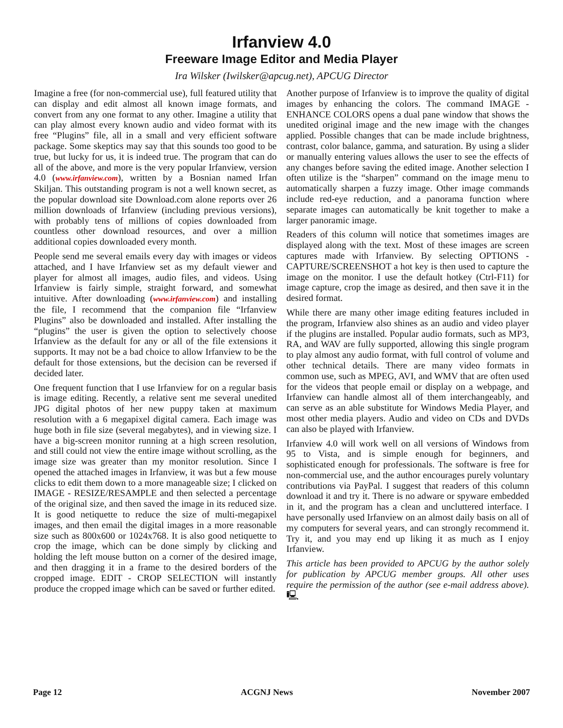Irfanview 4.0
Freeware Image Editor and Media Player
Ira Wilsker (Iwilsker@apcug.net), APCUG Director
Imagine a free (for non-commercial use), full featured utility that can display and edit almost all known image formats, and convert from any one format to any other. Imagine a utility that can play almost every known audio and video format with its free “Plugins” file, all in a small and very efficient software package. Some skeptics may say that this sounds too good to be true, but lucky for us, it is indeed true. The program that can do all of the above, and more is the very popular Irfanview, version 4.0 (www.irfanview.com), written by a Bosnian named Irfan Skiljan. This outstanding program is not a well known secret, as the popular download site Download.com alone reports over 26 million downloads of Irfanview (including previous versions), with probably tens of millions of copies downloaded from countless other download resources, and over a million additional copies downloaded every month.
People send me several emails every day with images or videos attached, and I have Irfanview set as my default viewer and player for almost all images, audio files, and videos. Using Irfanview is fairly simple, straight forward, and somewhat intuitive. After downloading (www.irfanview.com) and installing the file, I recommend that the companion file “Irfanview Plugins” also be downloaded and installed. After installing the “plugins” the user is given the option to selectively choose Irfanview as the default for any or all of the file extensions it supports. It may not be a bad choice to allow Irfanview to be the default for those extensions, but the decision can be reversed if decided later.
One frequent function that I use Irfanview for on a regular basis is image editing. Recently, a relative sent me several unedited JPG digital photos of her new puppy taken at maximum resolution with a 6 megapixel digital camera. Each image was huge both in file size (several megabytes), and in viewing size. I have a big-screen monitor running at a high screen resolution, and still could not view the entire image without scrolling, as the image size was greater than my monitor resolution. Since I opened the attached images in Irfanview, it was but a few mouse clicks to edit them down to a more manageable size; I clicked on IMAGE - RESIZE/RESAMPLE and then selected a percentage of the original size, and then saved the image in its reduced size. It is good netiquette to reduce the size of multi-megapixel images, and then email the digital images in a more reasonable size such as 800x600 or 1024x768. It is also good netiquette to crop the image, which can be done simply by clicking and holding the left mouse button on a corner of the desired image, and then dragging it in a frame to the desired borders of the cropped image. EDIT - CROP SELECTION will instantly produce the cropped image which can be saved or further edited.
Another purpose of Irfanview is to improve the quality of digital images by enhancing the colors. The command IMAGE - ENHANCE COLORS opens a dual pane window that shows the unedited original image and the new image with the changes applied. Possible changes that can be made include brightness, contrast, color balance, gamma, and saturation. By using a slider or manually entering values allows the user to see the effects of any changes before saving the edited image. Another selection I often utilize is the “sharpen” command on the image menu to automatically sharpen a fuzzy image. Other image commands include red-eye reduction, and a panorama function where separate images can automatically be knit together to make a larger panoramic image.
Readers of this column will notice that sometimes images are displayed along with the text. Most of these images are screen captures made with Irfanview. By selecting OPTIONS - CAPTURE/SCREENSHOT a hot key is then used to capture the image on the monitor. I use the default hotkey (Ctrl-F11) for image capture, crop the image as desired, and then save it in the desired format.
While there are many other image editing features included in the program, Irfanview also shines as an audio and video player if the plugins are installed. Popular audio formats, such as MP3, RA, and WAV are fully supported, allowing this single program to play almost any audio format, with full control of volume and other technical details. There are many video formats in common use, such as MPEG, AVI, and WMV that are often used for the videos that people email or display on a webpage, and Irfanview can handle almost all of them interchangeably, and can serve as an able substitute for Windows Media Player, and most other media players. Audio and video on CDs and DVDs can also be played with Irfanview.
Irfanview 4.0 will work well on all versions of Windows from 95 to Vista, and is simple enough for beginners, and sophisticated enough for professionals. The software is free for non-commercial use, and the author encourages purely voluntary contributions via PayPal. I suggest that readers of this column download it and try it. There is no adware or spyware embedded in it, and the program has a clean and uncluttered interface. I have personally used Irfanview on an almost daily basis on all of my computers for several years, and can strongly recommend it. Try it, and you may end up liking it as much as I enjoy Irfanview.
This article has been provided to APCUG by the author solely for publication by APCUG member groups. All other uses require the permission of the author (see e-mail address above). 🖳
Page 12 ACGNJ News November 2007